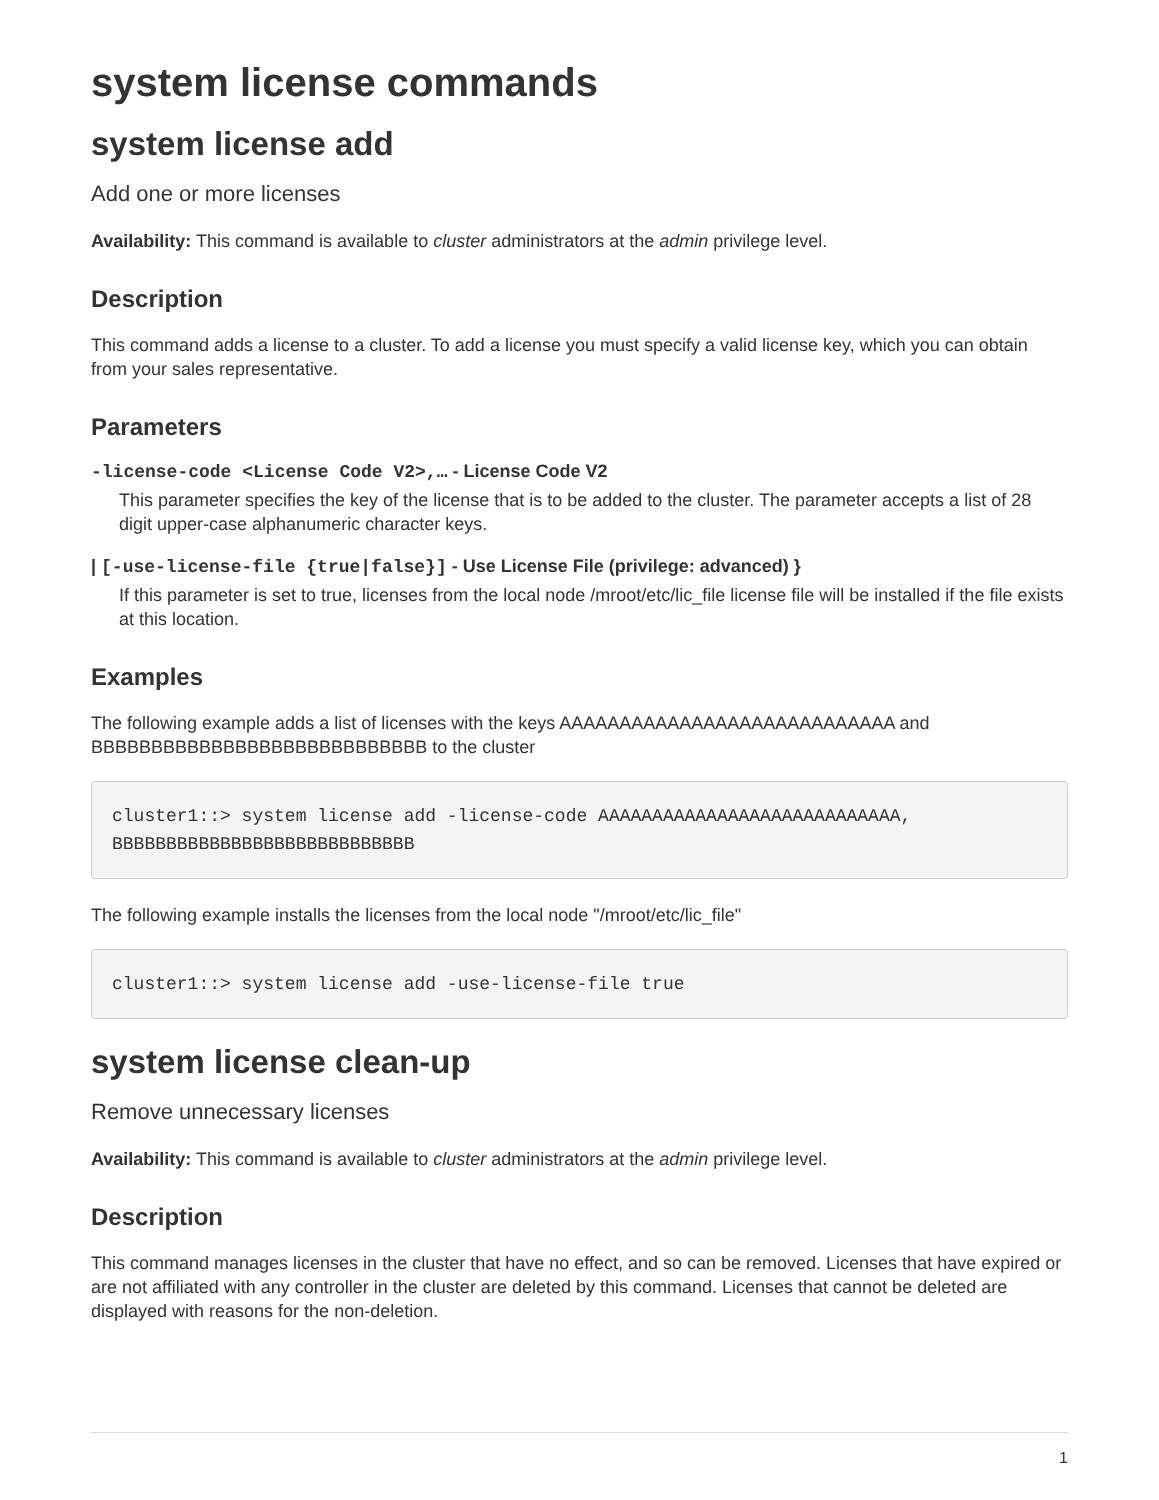system license commands
system license add
Add one or more licenses
Availability: This command is available to cluster administrators at the admin privilege level.
Description
This command adds a license to a cluster. To add a license you must specify a valid license key, which you can obtain from your sales representative.
Parameters
-license-code <License Code V2>,… - License Code V2
This parameter specifies the key of the license that is to be added to the cluster. The parameter accepts a list of 28 digit upper-case alphanumeric character keys.
| [-use-license-file {true|false}] - Use License File (privilege: advanced) }
If this parameter is set to true, licenses from the local node /mroot/etc/lic_file license file will be installed if the file exists at this location.
Examples
The following example adds a list of licenses with the keys AAAAAAAAAAAAAAAAAAAAAAAAAAAA and BBBBBBBBBBBBBBBBBBBBBBBBBBBB to the cluster
cluster1::> system license add -license-code AAAAAAAAAAAAAAAAAAAAAAAAAAAA,
BBBBBBBBBBBBBBBBBBBBBBBBBBBB
The following example installs the licenses from the local node "/mroot/etc/lic_file"
cluster1::> system license add -use-license-file true
system license clean-up
Remove unnecessary licenses
Availability: This command is available to cluster administrators at the admin privilege level.
Description
This command manages licenses in the cluster that have no effect, and so can be removed. Licenses that have expired or are not affiliated with any controller in the cluster are deleted by this command. Licenses that cannot be deleted are displayed with reasons for the non-deletion.
1